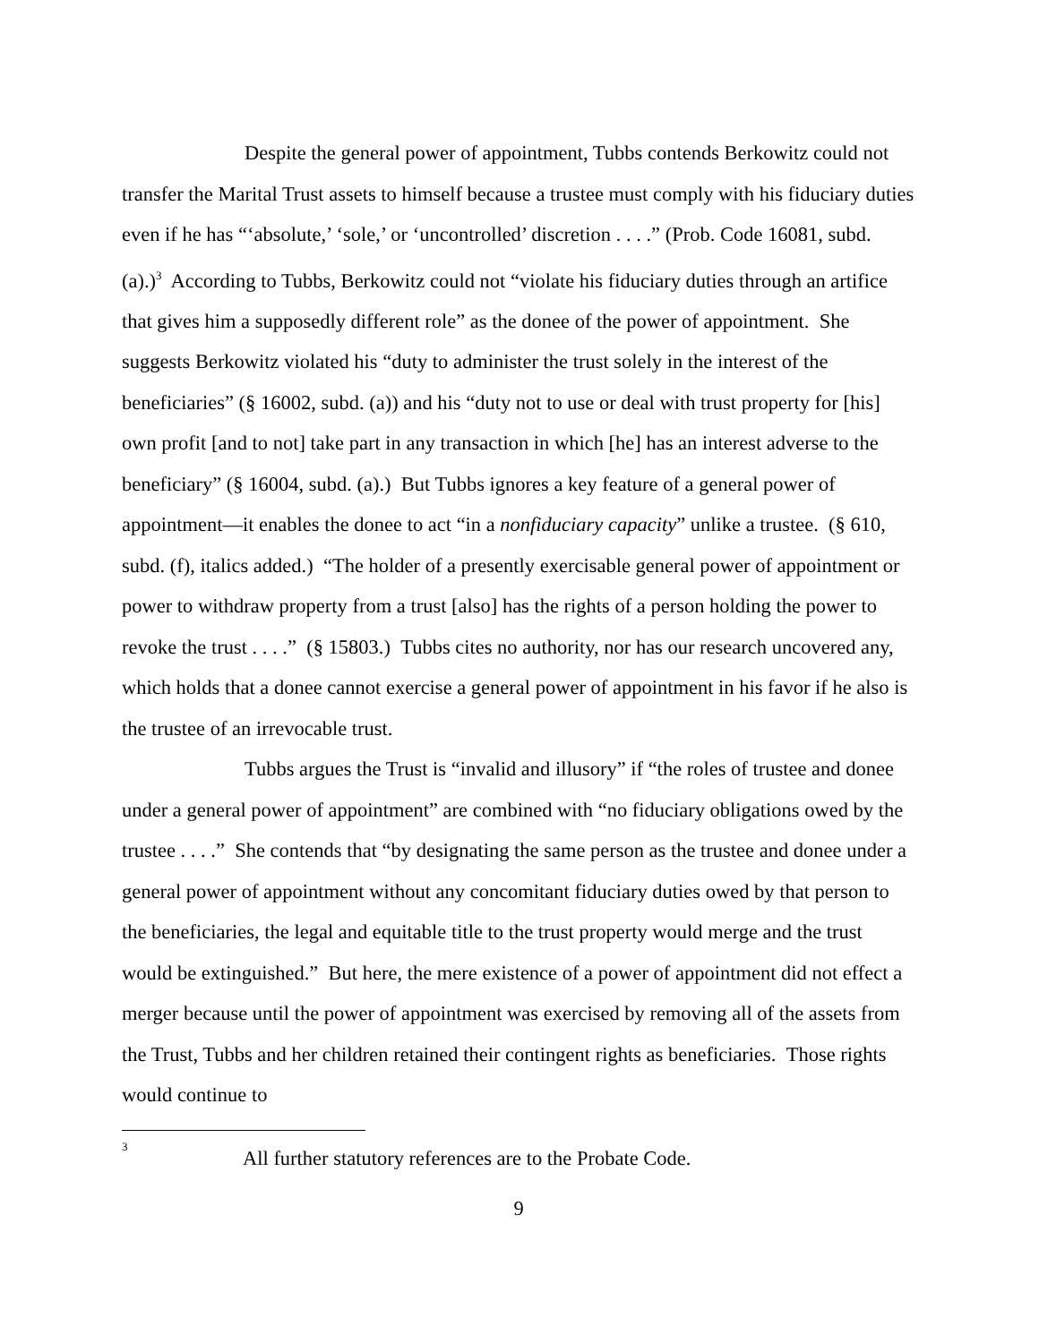Despite the general power of appointment, Tubbs contends Berkowitz could not transfer the Marital Trust assets to himself because a trustee must comply with his fiduciary duties even if he has “‘absolute,’ ‘sole,’ or ‘uncontrolled’ discretion . . . .” (Prob. Code 16081, subd. (a).)<sup>3</sup> According to Tubbs, Berkowitz could not “violate his fiduciary duties through an artifice that gives him a supposedly different role” as the donee of the power of appointment. She suggests Berkowitz violated his “duty to administer the trust solely in the interest of the beneficiaries” (§ 16002, subd. (a)) and his “duty not to use or deal with trust property for [his] own profit [and to not] take part in any transaction in which [he] has an interest adverse to the beneficiary” (§ 16004, subd. (a).) But Tubbs ignores a key feature of a general power of appointment—it enables the donee to act “in a nonfiduciary capacity” unlike a trustee. (§ 610, subd. (f), italics added.) “The holder of a presently exercisable general power of appointment or power to withdraw property from a trust [also] has the rights of a person holding the power to revoke the trust . . . .” (§ 15803.) Tubbs cites no authority, nor has our research uncovered any, which holds that a donee cannot exercise a general power of appointment in his favor if he also is the trustee of an irrevocable trust.
Tubbs argues the Trust is “invalid and illusory” if “the roles of trustee and donee under a general power of appointment” are combined with “no fiduciary obligations owed by the trustee . . . .” She contends that “by designating the same person as the trustee and donee under a general power of appointment without any concomitant fiduciary duties owed by that person to the beneficiaries, the legal and equitable title to the trust property would merge and the trust would be extinguished.” But here, the mere existence of a power of appointment did not effect a merger because until the power of appointment was exercised by removing all of the assets from the Trust, Tubbs and her children retained their contingent rights as beneficiaries. Those rights would continue to
<sup>3</sup> All further statutory references are to the Probate Code.
9